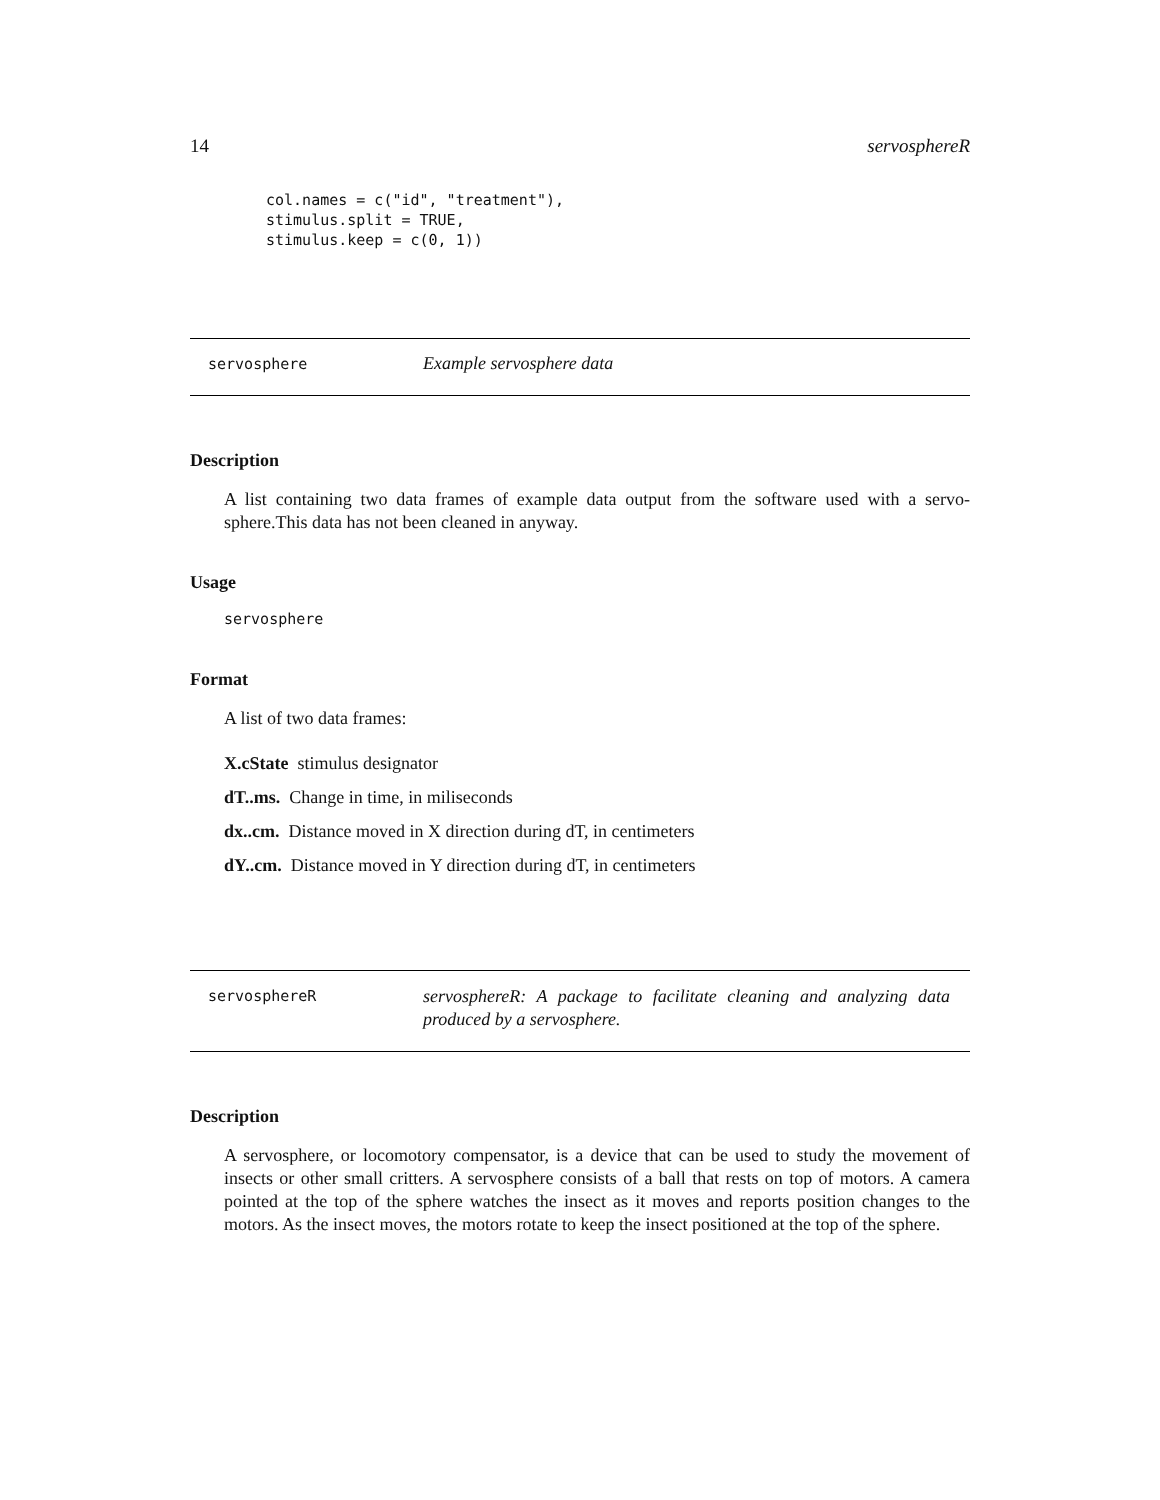14 servosphereR
col.names = c("id", "treatment"),
stimulus.split = TRUE,
stimulus.keep = c(0, 1))
servosphere Example servosphere data
Description
A list containing two data frames of example data output from the software used with a servo-sphere.This data has not been cleaned in anyway.
Usage
servosphere
Format
A list of two data frames:
X.cState stimulus designator
dT..ms. Change in time, in miliseconds
dx..cm. Distance moved in X direction during dT, in centimeters
dY..cm. Distance moved in Y direction during dT, in centimeters
servosphereR servosphereR: A package to facilitate cleaning and analyzing data produced by a servosphere.
Description
A servosphere, or locomotory compensator, is a device that can be used to study the movement of insects or other small critters. A servosphere consists of a ball that rests on top of motors. A camera pointed at the top of the sphere watches the insect as it moves and reports position changes to the motors. As the insect moves, the motors rotate to keep the insect positioned at the top of the sphere.